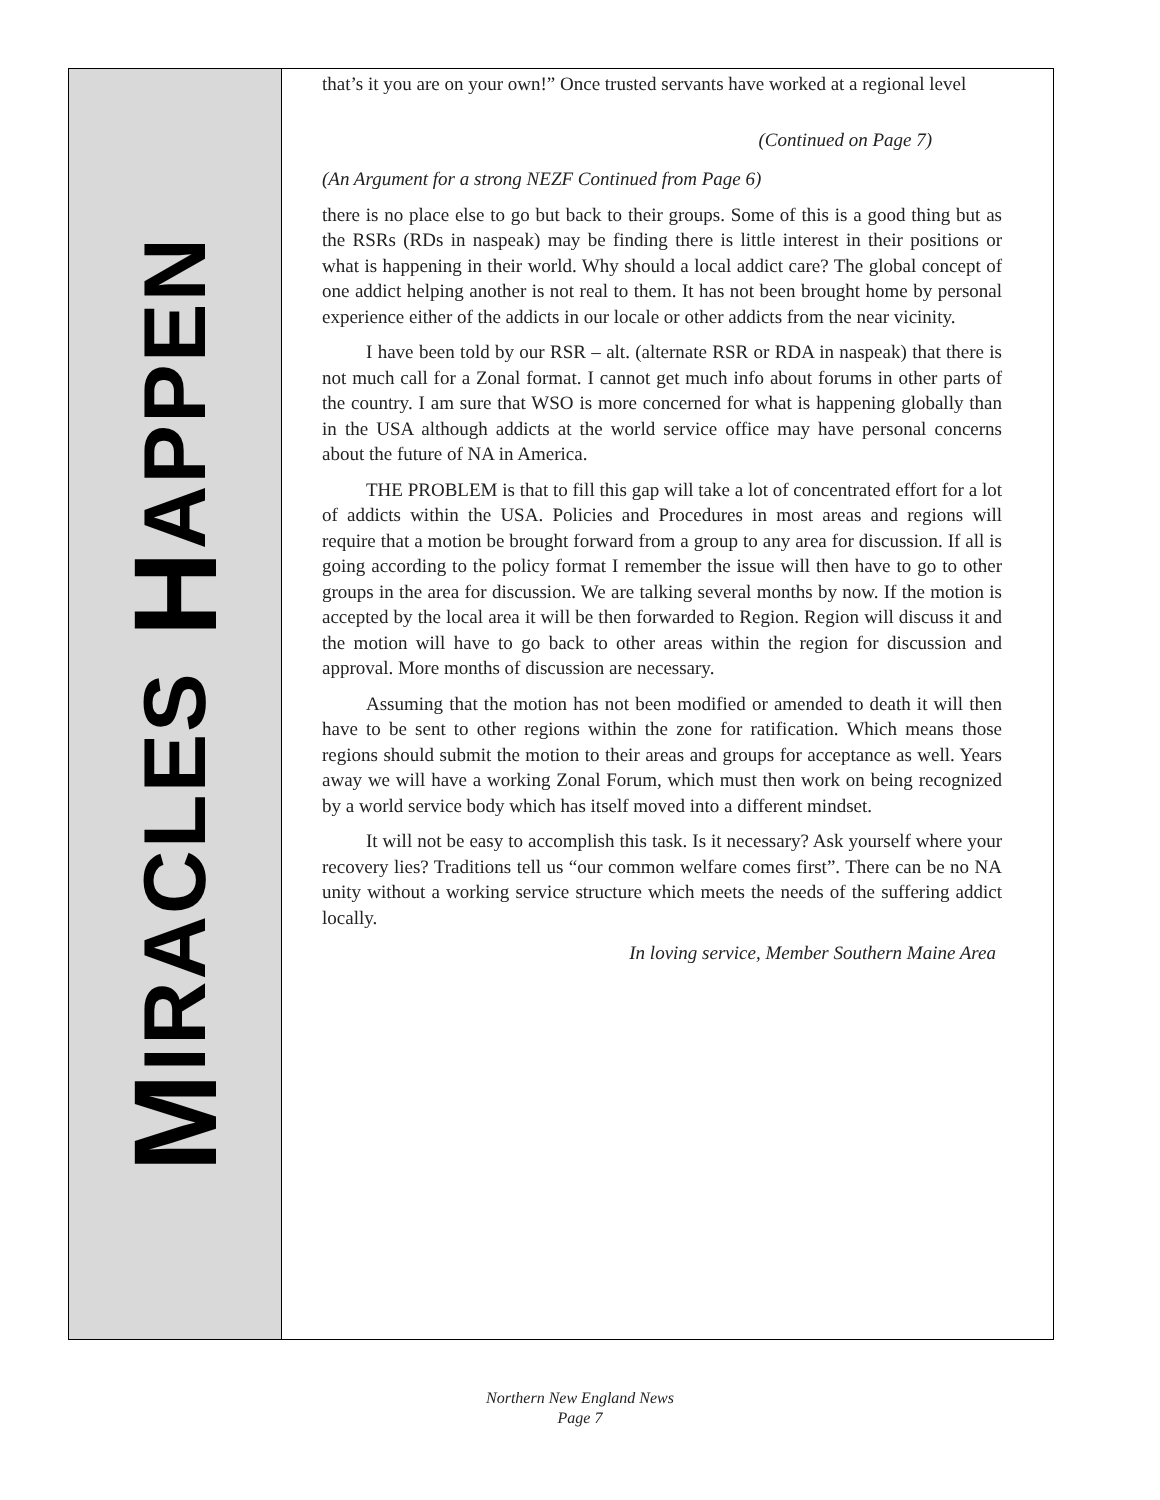MIRACLES HAPPEN
that’s it you are on your own!” Once trusted servants have worked at a regional level
(Continued on Page 7)
(An Argument for a strong NEZF Continued from Page 6)
there is no place else to go but back to their groups. Some of this is a good thing but as the RSRs (RDs in naspeak) may be finding there is little interest in their positions or what is happening in their world. Why should a local addict care? The global concept of one addict helping another is not real to them. It has not been brought home by personal experience either of the addicts in our locale or other addicts from the near vicinity.
I have been told by our RSR – alt. (alternate RSR or RDA in naspeak) that there is not much call for a Zonal format. I cannot get much info about forums in other parts of the country. I am sure that WSO is more concerned for what is happening globally than in the USA although addicts at the world service office may have personal concerns about the future of NA in America.
THE PROBLEM is that to fill this gap will take a lot of concentrated effort for a lot of addicts within the USA. Policies and Procedures in most areas and regions will require that a motion be brought forward from a group to any area for discussion. If all is going according to the policy format I remember the issue will then have to go to other groups in the area for discussion. We are talking several months by now. If the motion is accepted by the local area it will be then forwarded to Region. Region will discuss it and the motion will have to go back to other areas within the region for discussion and approval. More months of discussion are necessary.
Assuming that the motion has not been modified or amended to death it will then have to be sent to other regions within the zone for ratification. Which means those regions should submit the motion to their areas and groups for acceptance as well. Years away we will have a working Zonal Forum, which must then work on being recognized by a world service body which has itself moved into a different mindset.
It will not be easy to accomplish this task. Is it necessary? Ask yourself where your recovery lies? Traditions tell us “our common welfare comes first”. There can be no NA unity without a working service structure which meets the needs of the suffering addict locally.
In loving service, Member Southern Maine Area
Northern New England News
Page 7